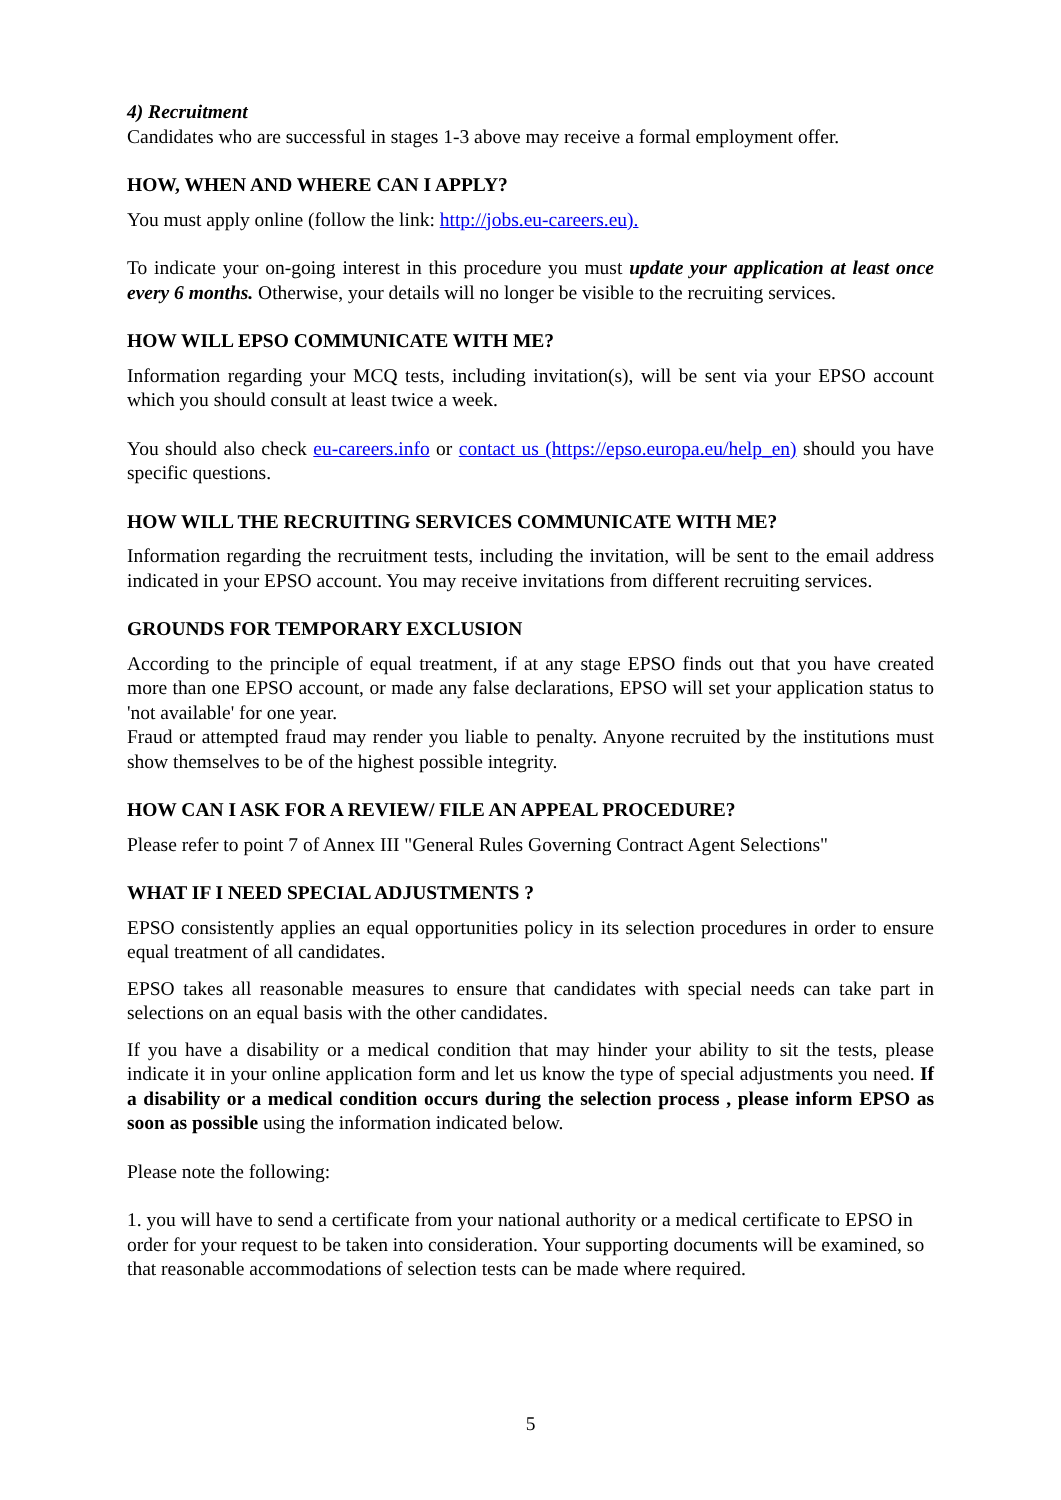4) Recruitment
Candidates who are successful in stages 1-3 above may receive a formal employment offer.
HOW, WHEN AND WHERE CAN I APPLY?
You must apply online (follow the link: http://jobs.eu-careers.eu).
To indicate your on-going interest in this procedure you must update your application at least once every 6 months. Otherwise, your details will no longer be visible to the recruiting services.
HOW WILL EPSO COMMUNICATE WITH ME?
Information regarding your MCQ tests, including invitation(s), will be sent via your EPSO account which you should consult at least twice a week.
You should also check eu-careers.info or contact us (https://epso.europa.eu/help_en) should you have specific questions.
HOW WILL THE RECRUITING SERVICES COMMUNICATE WITH ME?
Information regarding the recruitment tests, including the invitation, will be sent to the email address indicated in your EPSO account. You may receive invitations from different recruiting services.
GROUNDS FOR TEMPORARY EXCLUSION
According to the principle of equal treatment, if at any stage EPSO finds out that you have created more than one EPSO account, or made any false declarations, EPSO will set your application status to 'not available' for one year.
Fraud or attempted fraud may render you liable to penalty. Anyone recruited by the institutions must show themselves to be of the highest possible integrity.
HOW CAN I ASK FOR A REVIEW/ FILE AN APPEAL PROCEDURE?
Please refer to point 7 of Annex III "General Rules Governing Contract Agent Selections"
WHAT IF I NEED SPECIAL ADJUSTMENTS ?
EPSO consistently applies an equal opportunities policy in its selection procedures in order to ensure equal treatment of all candidates.
EPSO takes all reasonable measures to ensure that candidates with special needs can take part in selections on an equal basis with the other candidates.
If you have a disability or a medical condition that may hinder your ability to sit the tests, please indicate it in your online application form and let us know the type of special adjustments you need. If a disability or a medical condition occurs during the selection process , please inform EPSO as soon as possible using the information indicated below.
Please note the following:
1. you will have to send a certificate from your national authority or a medical certificate to EPSO in order for your request to be taken into consideration. Your supporting documents will be examined, so that reasonable accommodations of selection tests can be made where required.
5